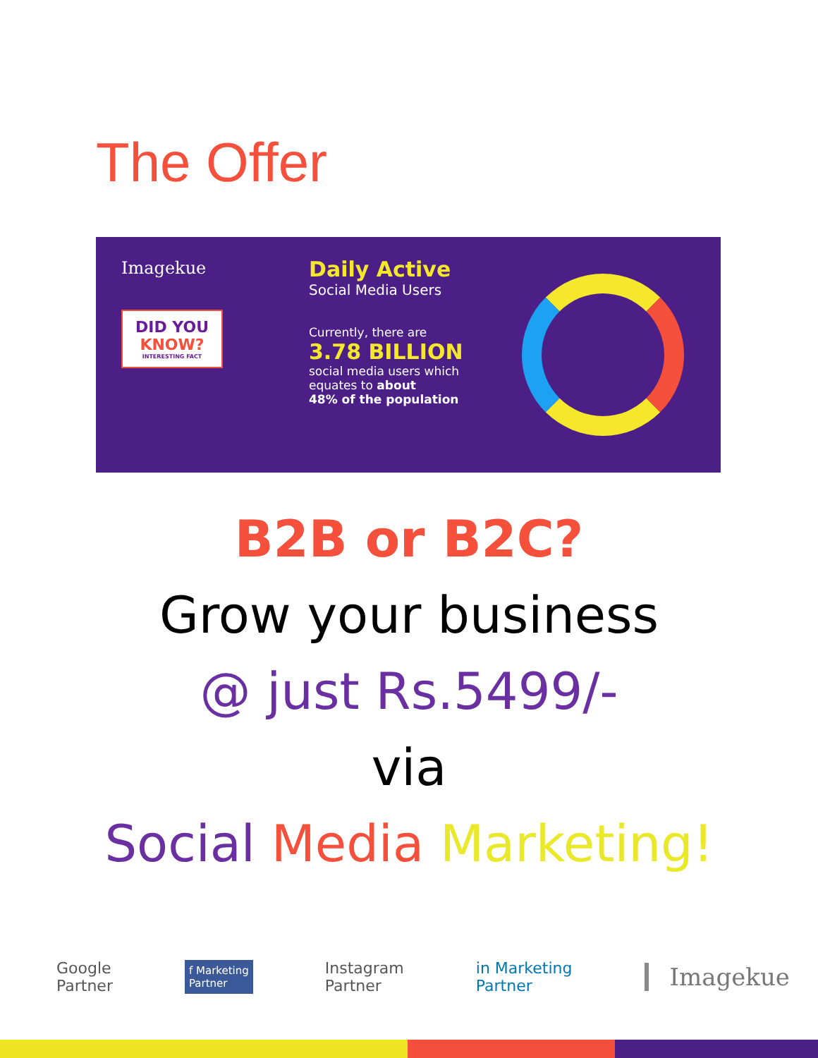The Offer
Imagekue
DID YOU KNOW?
INTERESTING FACT
Daily Active
Social Media Users
Currently, there are
3.78 BILLION
social media users which equates to about
48% of the population
B2B or B2C?
Grow your business
@ just Rs.5499/-
via
Social Media Marketing!
Google
Partner
f Marketing
Partner
Instagram
Partner
in Marketing
Partner
Imagekue